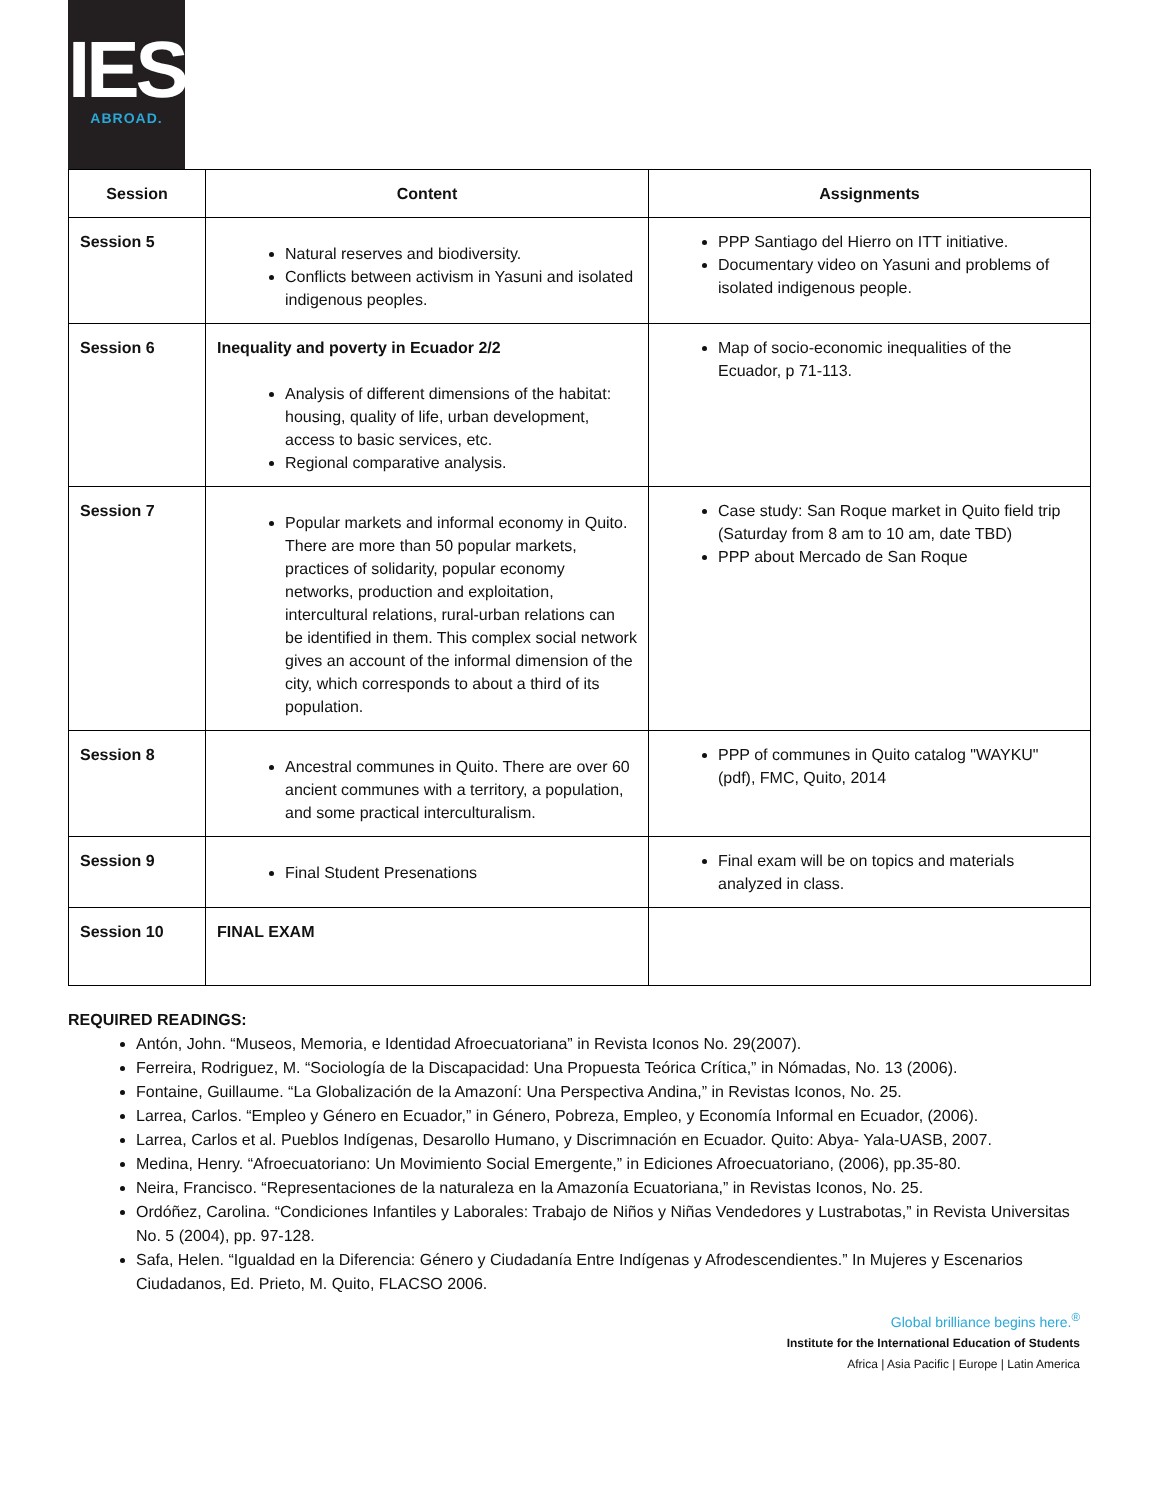IES
ABROAD.
| Session | Content | Assignments |
| --- | --- | --- |
| Session 5 | Natural reserves and biodiversity. Conflicts between activism in Yasuni and isolated indigenous peoples. | PPP Santiago del Hierro on ITT initiative. Documentary video on Yasuni and problems of isolated indigenous people. |
| Session 6 | Inequality and poverty in Ecuador 2/2 Analysis of different dimensions of the habitat: housing, quality of life, urban development, access to basic services, etc. Regional comparative analysis. | Map of socio-economic inequalities of the Ecuador, p 71-113. |
| Session 7 | Popular markets and informal economy in Quito. There are more than 50 popular markets, practices of solidarity, popular economy networks, production and exploitation, intercultural relations, rural-urban relations can be identified in them. This complex social network gives an account of the informal dimension of the city, which corresponds to about a third of its population. | Case study: San Roque market in Quito field trip (Saturday from 8 am to 10 am, date TBD) PPP about Mercado de San Roque |
| Session 8 | Ancestral communes in Quito. There are over 60 ancient communes with a territory, a population, and some practical interculturalism. | PPP of communes in Quito catalog "WAYKU" (pdf), FMC, Quito, 2014 |
| Session 9 | Final Student Presenations | Final exam will be on topics and materials analyzed in class. |
| Session 10 | FINAL EXAM | |
REQUIRED READINGS:
Antón, John. “Museos, Memoria, e Identidad Afroecuatoriana” in Revista Iconos No. 29(2007).
Ferreira, Rodriguez, M. “Sociología de la Discapacidad: Una Propuesta Teórica Crítica,” in Nómadas, No. 13 (2006).
Fontaine, Guillaume. “La Globalización de la Amazoní: Una Perspectiva Andina,” in Revistas Iconos, No. 25.
Larrea, Carlos. “Empleo y Género en Ecuador,” in Género, Pobreza, Empleo, y Economía Informal en Ecuador, (2006).
Larrea, Carlos et al. Pueblos Indígenas, Desarollo Humano, y Discrimnación en Ecuador. Quito: Abya- Yala-UASB, 2007.
Medina, Henry. “Afroecuatoriano: Un Movimiento Social Emergente,” in Ediciones Afroecuatoriano, (2006), pp.35-80.
Neira, Francisco. “Representaciones de la naturaleza en la Amazonía Ecuatoriana,” in Revistas Iconos, No. 25.
Ordóñez, Carolina. “Condiciones Infantiles y Laborales: Trabajo de Niños y Niñas Vendedores y Lustrabotas,” in Revista Universitas No. 5 (2004), pp. 97-128.
Safa, Helen. “Igualdad en la Diferencia: Género y Ciudadanía Entre Indígenas y Afrodescendientes.” In Mujeres y Escenarios Ciudadanos, Ed. Prieto, M. Quito, FLACSO 2006.
Global brilliance begins here.<sup>®</sup>
Institute for the International Education of Students
Africa | Asia Pacific | Europe | Latin America